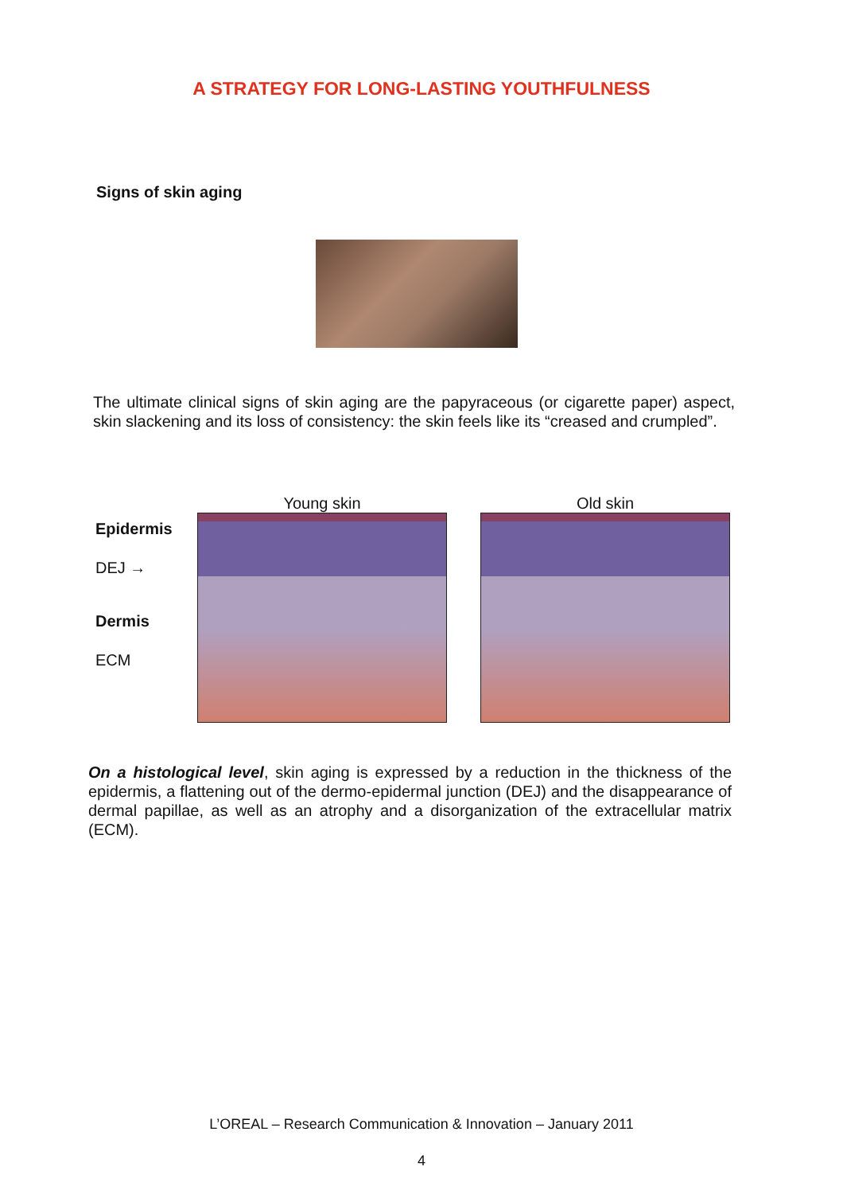A STRATEGY FOR LONG-LASTING YOUTHFULNESS
Signs of skin aging
The ultimate clinical signs of skin aging are the papyraceous (or cigarette paper) aspect, skin slackening and its loss of consistency: the skin feels like its “creased and crumpled”.
Epidermis
DEJ →
Dermis
ECM
Young skin Old skin
On a histological level, skin aging is expressed by a reduction in the thickness of the epidermis, a flattening out of the dermo-epidermal junction (DEJ) and the disappearance of dermal papillae, as well as an atrophy and a disorganization of the extracellular matrix (ECM).
L’OREAL – Research Communication & Innovation – January 2011
4